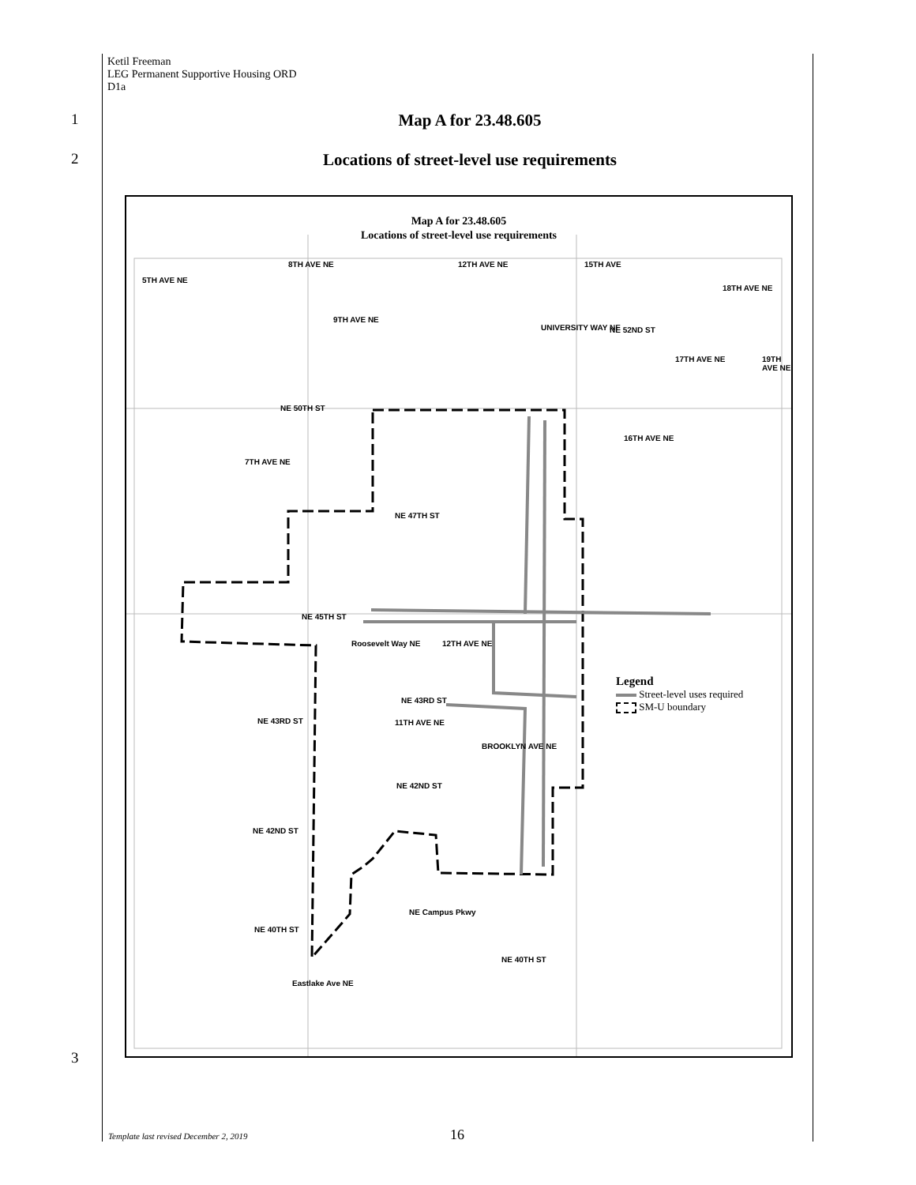Ketil Freeman
LEG Permanent Supportive Housing ORD
D1a
1
Map A for 23.48.605
2
Locations of street-level use requirements
3
Map A for 23.48.605
Locations of street-level use requirements
NE 50TH ST
NE 47TH ST
NE 45TH ST
NE 43RD ST
NE 43RD ST
NE 42ND ST
NE 42ND ST
NE Campus Pkwy
NE 40TH ST
NE 40TH ST
NE 52ND ST
Eastlake Ave NE
5TH AVE NE
7TH AVE NE
8TH AVE NE
9TH AVE NE
Roosevelt Way NE
11TH AVE NE
12TH AVE NE
12TH AVE NE
BROOKLYN AVE NE
UNIVERSITY WAY NE
15TH AVE
16TH AVE NE
17TH AVE NE
18TH AVE NE
19TH AVE NE
Legend
Street-level uses required
SM-U boundary
Template last revised December 2, 2019
16